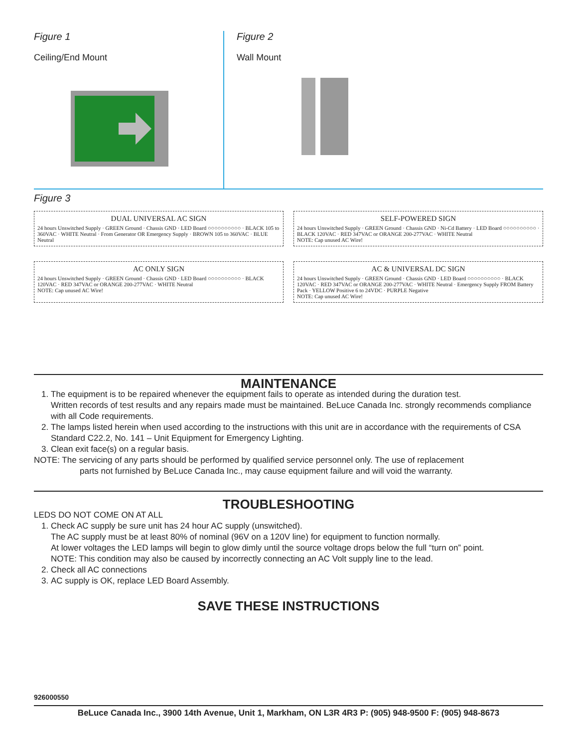Figure 1
Ceiling/End Mount
Figure 2
Wall Mount
Figure 3
DUAL UNIVERSAL AC SIGN
24 hours Unswitched Supply · GREEN Ground · Chassis GND · LED Board ○○○○○○○○○○ · BLACK 105 to 360VAC · WHITE Neutral · From Generator OR Emergency Supply · BROWN 105 to 360VAC · BLUE Neutral
SELF-POWERED SIGN
24 hours Unswitched Supply · GREEN Ground · Chassis GND · Ni-Cd Battery · LED Board ○○○○○○○○○○ · BLACK 120VAC · RED 347VAC or ORANGE 200-277VAC · WHITE Neutral
NOTE: Cap unused AC Wire!
AC ONLY SIGN
24 hours Unswitched Supply · GREEN Ground · Chassis GND · LED Board ○○○○○○○○○○ · BLACK 120VAC · RED 347VAC or ORANGE 200-277VAC · WHITE Neutral
NOTE: Cap unused AC Wire!
AC & UNIVERSAL DC SIGN
24 hours Unswitched Supply · GREEN Ground · Chassis GND · LED Board ○○○○○○○○○○ · BLACK 120VAC · RED 347VAC or ORANGE 200-277VAC · WHITE Neutral · Emergency Supply FROM Battery Pack · YELLOW Positive 6 to 24VDC · PURPLE Negative
NOTE: Cap unused AC Wire!
MAINTENANCE
1. The equipment is to be repaired whenever the equipment fails to operate as intended during the duration test.
Written records of test results and any repairs made must be maintained. BeLuce Canada Inc. strongly recommends compliance with all Code requirements.
2. The lamps listed herein when used according to the instructions with this unit are in accordance with the requirements of CSA Standard C22.2, No. 141 – Unit Equipment for Emergency Lighting.
3. Clean exit face(s) on a regular basis.
NOTE: The servicing of any parts should be performed by qualified service personnel only. The use of replacement
parts not furnished by BeLuce Canada Inc., may cause equipment failure and will void the warranty.
TROUBLESHOOTING
LEDS DO NOT COME ON AT ALL
1. Check AC supply be sure unit has 24 hour AC supply (unswitched).
The AC supply must be at least 80% of nominal (96V on a 120V line) for equipment to function normally.
At lower voltages the LED lamps will begin to glow dimly until the source voltage drops below the full “turn on” point.
NOTE: This condition may also be caused by incorrectly connecting an AC Volt supply line to the lead.
2. Check all AC connections
3. AC supply is OK, replace LED Board Assembly.
SAVE THESE INSTRUCTIONS
926000550
BeLuce Canada Inc., 3900 14th Avenue, Unit 1, Markham, ON L3R 4R3 P: (905) 948-9500 F: (905) 948-8673